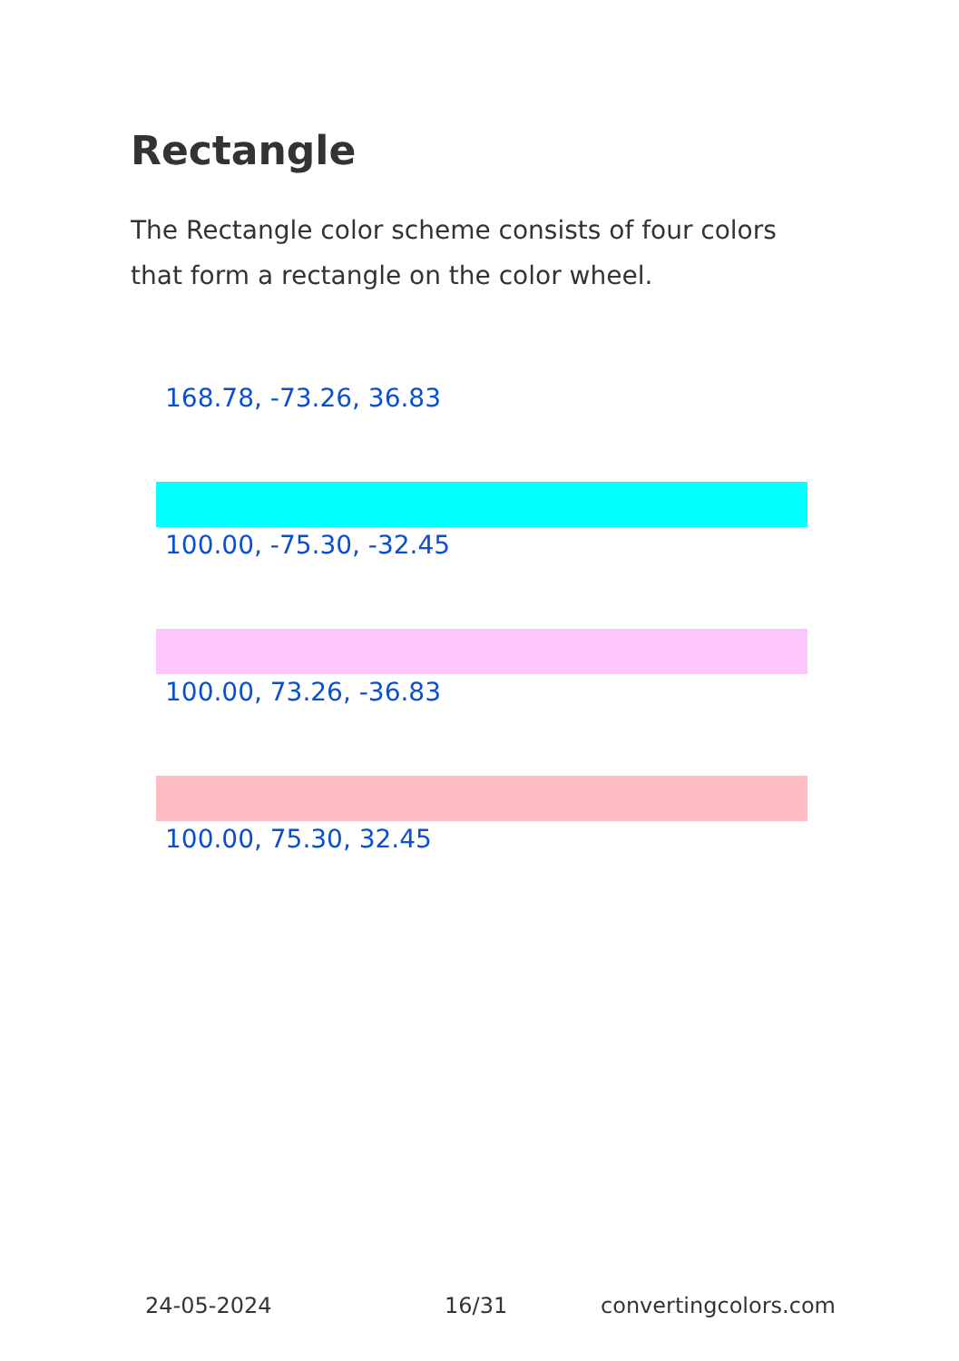Rectangle
The Rectangle color scheme consists of four colors that form a rectangle on the color wheel.
168.78, -73.26, 36.83
100.00, -75.30, -32.45
100.00, 73.26, -36.83
100.00, 75.30, 32.45
24-05-2024 16/31 convertingcolors.com